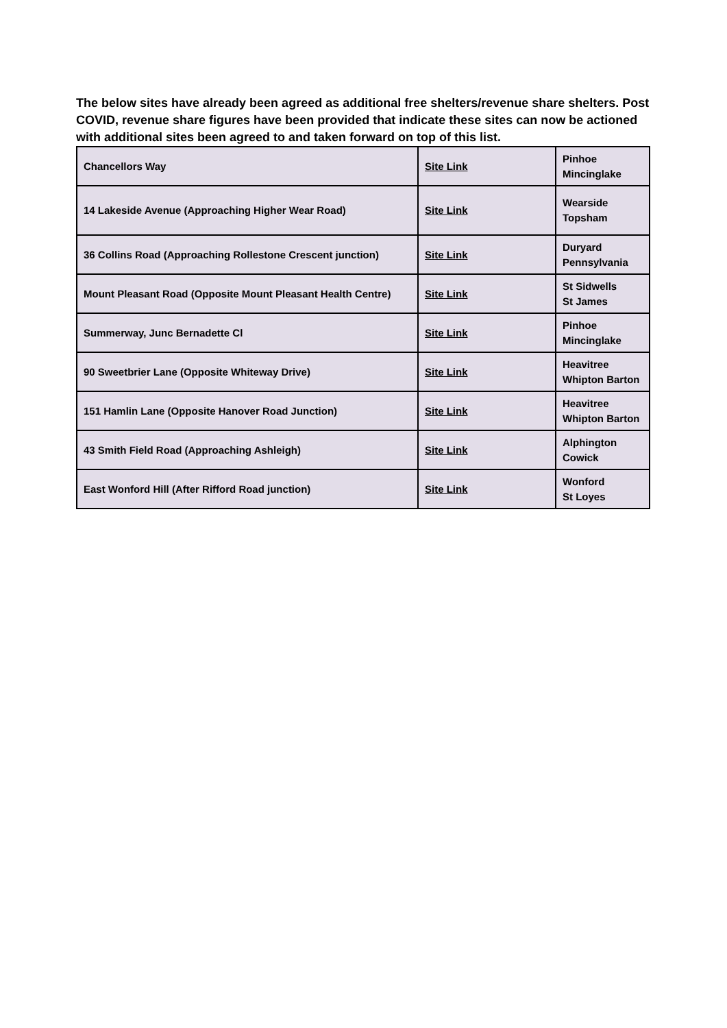The below sites have already been agreed as additional free shelters/revenue share shelters. Post COVID, revenue share figures have been provided that indicate these sites can now be actioned with additional sites been agreed to and taken forward on top of this list.
| Chancellors Way | Site Link | Pinhoe Mincinglake |
| 14 Lakeside Avenue (Approaching Higher Wear Road) | Site Link | Wearside Topsham |
| 36 Collins Road (Approaching Rollestone Crescent junction) | Site Link | Duryard Pennsylvania |
| Mount Pleasant Road (Opposite Mount Pleasant Health Centre) | Site Link | St Sidwells St James |
| Summerway, Junc Bernadette Cl | Site Link | Pinhoe Mincinglake |
| 90 Sweetbrier Lane (Opposite Whiteway Drive) | Site Link | Heavitree Whipton Barton |
| 151 Hamlin Lane (Opposite Hanover Road Junction) | Site Link | Heavitree Whipton Barton |
| 43 Smith Field Road (Approaching Ashleigh) | Site Link | Alphington Cowick |
| East Wonford Hill (After Rifford Road junction) | Site Link | Wonford St Loyes |